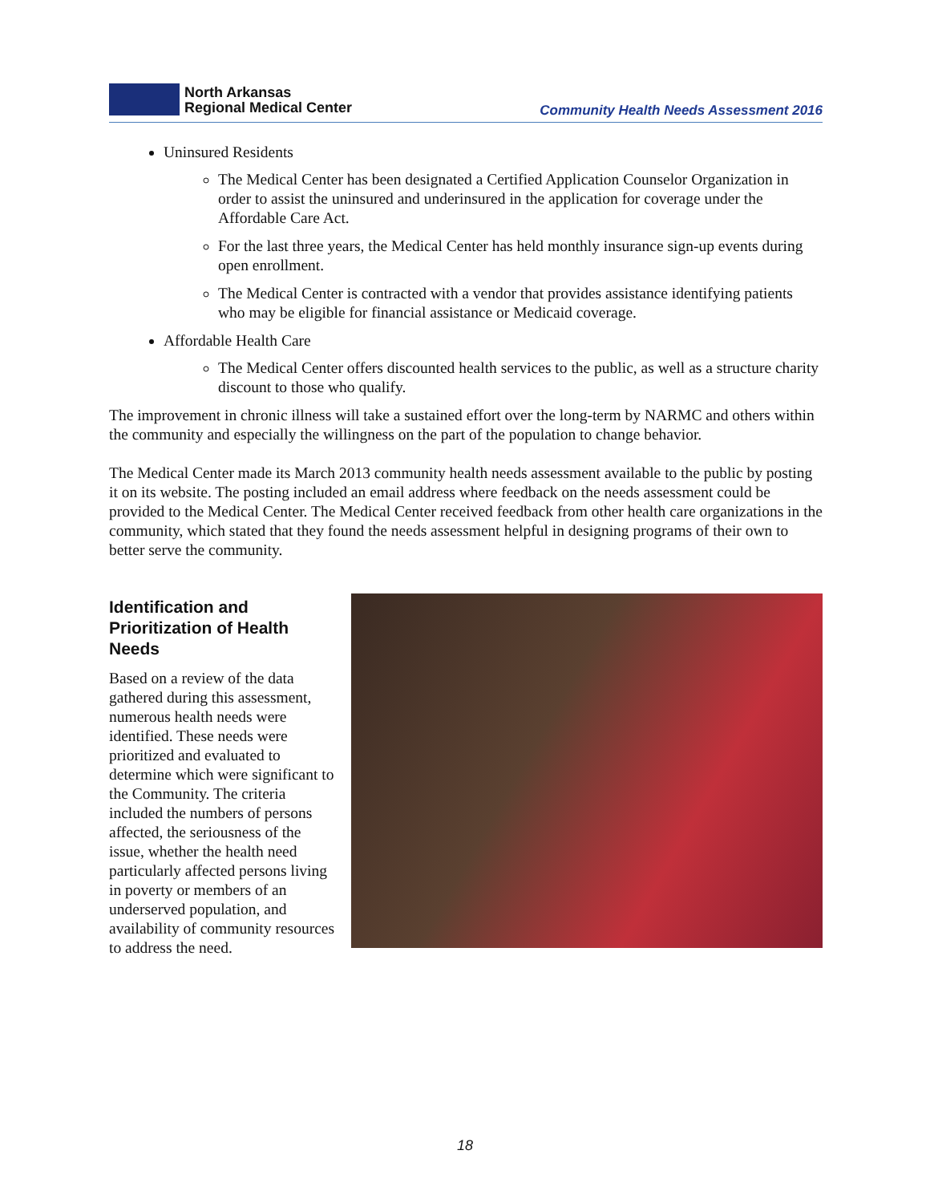North Arkansas
Regional Medical Center
Community Health Needs Assessment 2016
Uninsured Residents
The Medical Center has been designated a Certified Application Counselor Organization in order to assist the uninsured and underinsured in the application for coverage under the Affordable Care Act.
For the last three years, the Medical Center has held monthly insurance sign-up events during open enrollment.
The Medical Center is contracted with a vendor that provides assistance identifying patients who may be eligible for financial assistance or Medicaid coverage.
Affordable Health Care
The Medical Center offers discounted health services to the public, as well as a structure charity discount to those who qualify.
The improvement in chronic illness will take a sustained effort over the long-term by NARMC and others within the community and especially the willingness on the part of the population to change behavior.
The Medical Center made its March 2013 community health needs assessment available to the public by posting it on its website. The posting included an email address where feedback on the needs assessment could be provided to the Medical Center. The Medical Center received feedback from other health care organizations in the community, which stated that they found the needs assessment helpful in designing programs of their own to better serve the community.
Identification and Prioritization of Health Needs
Based on a review of the data gathered during this assessment, numerous health needs were identified. These needs were prioritized and evaluated to determine which were significant to the Community. The criteria included the numbers of persons affected, the seriousness of the issue, whether the health need particularly affected persons living in poverty or members of an underserved population, and availability of community resources to address the need.
18